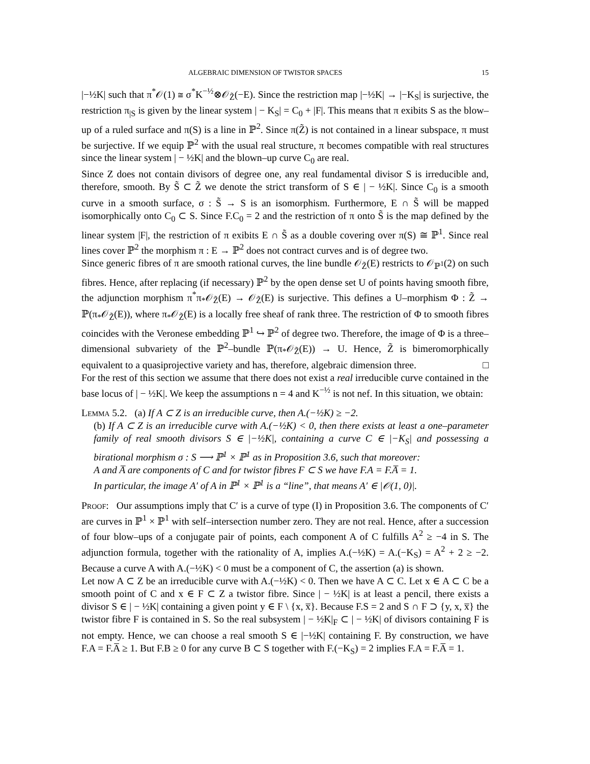ALGEBRAIC DIMENSION OF TWISTOR SPACES 15
|−½K| such that π<sup>*</sup>𝒪(1) ≅ σ<sup>*</sup>K<sup>−½</sup>⊗𝒪<sub>Z̃</sub>(−E). Since the restriction map |−½K| → |−K<sub>S</sub>| is surjective, the restriction π<sub>|S</sub> is given by the linear system | − K<sub>S</sub>| = C<sub>0</sub> + |F|. This means that π exibits S as the blow–up of a ruled surface and π(S) is a line in ℙ<sup>2</sup>. Since π(Z̃) is not contained in a linear subspace, π must be surjective. If we equip ℙ<sup>2</sup> with the usual real structure, π becomes compatible with real structures since the linear system | − ½K| and the blown–up curve C<sub>0</sub> are real.
Since Z does not contain divisors of degree one, any real fundamental divisor S is irreducible and, therefore, smooth. By S̃ ⊂ Z̃ we denote the strict transform of S ∈ | − ½K|. Since C<sub>0</sub> is a smooth curve in a smooth surface, σ : S̃ → S is an isomorphism. Furthermore, E ∩ S̃ will be mapped isomorphically onto C<sub>0</sub> ⊂ S. Since F.C<sub>0</sub> = 2 and the restriction of π onto S̃ is the map defined by the linear system |F|, the restriction of π exibits E ∩ S̃ as a double covering over π(S) ≅ ℙ<sup>1</sup>. Since real lines cover ℙ<sup>2</sup> the morphism π : E → ℙ<sup>2</sup> does not contract curves and is of degree two.
Since generic fibres of π are smooth rational curves, the line bundle 𝒪<sub>Z̃</sub>(E) restricts to 𝒪<sub>ℙ<sup>1</sup></sub>(2) on such fibres. Hence, after replacing (if necessary) ℙ<sup>2</sup> by the open dense set U of points having smooth fibre, the adjunction morphism π<sup>*</sup>π<sub>*</sub>𝒪<sub>Z̃</sub>(E) → 𝒪<sub>Z̃</sub>(E) is surjective. This defines a U–morphism Φ : Z̃ → ℙ(π<sub>*</sub>𝒪<sub>Z̃</sub>(E)), where π<sub>*</sub>𝒪<sub>Z̃</sub>(E) is a locally free sheaf of rank three. The restriction of Φ to smooth fibres coincides with the Veronese embedding ℙ<sup>1</sup> ↪ ℙ<sup>2</sup> of degree two. Therefore, the image of Φ is a three–dimensional subvariety of the ℙ<sup>2</sup>–bundle ℙ(π<sub>*</sub>𝒪<sub>Z̃</sub>(E)) → U. Hence, Z̃ is bimeromorphically equivalent to a quasiprojective variety and has, therefore, algebraic dimension three. □
For the rest of this section we assume that there does not exist a real irreducible curve contained in the base locus of | − ½K|. We keep the assumptions n = 4 and K<sup>−½</sup> is not nef. In this situation, we obtain:
Lemma 5.2. (a) If A ⊂ Z is an irreducible curve, then A.(−½K) ≥ −2.
(b) If A ⊂ Z is an irreducible curve with A.(−½K) < 0, then there exists at least a one–parameter family of real smooth divisors S ∈ |−½K|, containing a curve C ∈ |−K<sub>S</sub>| and possessing a birational morphism σ : S ⟶ ℙ<sup>1</sup> × ℙ<sup>1</sup> as in Proposition 3.6, such that moreover:
A and A̅ are components of C and for twistor fibres F ⊂ S we have F.A = F.A̅ = 1.
In particular, the image A′ of A in ℙ<sup>1</sup> × ℙ<sup>1</sup> is a “line”, that means A′ ∈ |𝒪(1, 0)|.
Proof: Our assumptions imply that C′ is a curve of type (I) in Proposition 3.6. The components of C′ are curves in ℙ<sup>1</sup> × ℙ<sup>1</sup> with self–intersection number zero. They are not real. Hence, after a succession of four blow–ups of a conjugate pair of points, each component A of C fulfills A<sup>2</sup> ≥ −4 in S. The adjunction formula, together with the rationality of A, implies A.(−½K) = A.(−K<sub>S</sub>) = A<sup>2</sup> + 2 ≥ −2. Because a curve A with A.(−½K) < 0 must be a component of C, the assertion (a) is shown.
Let now A ⊂ Z be an irreducible curve with A.(−½K) < 0. Then we have A ⊂ C. Let x ∈ A ⊂ C be a smooth point of C and x ∈ F ⊂ Z a twistor fibre. Since | − ½K| is at least a pencil, there exists a divisor S ∈ | − ½K| containing a given point y ∈ F \ {x, x̅}. Because F.S = 2 and S ∩ F ⊃ {y, x, x̅} the twistor fibre F is contained in S. So the real subsystem | − ½K|<sub>F</sub> ⊂ | − ½K| of divisors containing F is not empty. Hence, we can choose a real smooth S ∈ |−½K| containing F. By construction, we have F.A = F.A̅ ≥ 1. But F.B ≥ 0 for any curve B ⊂ S together with F.(−K<sub>S</sub>) = 2 implies F.A = F.A̅ = 1.